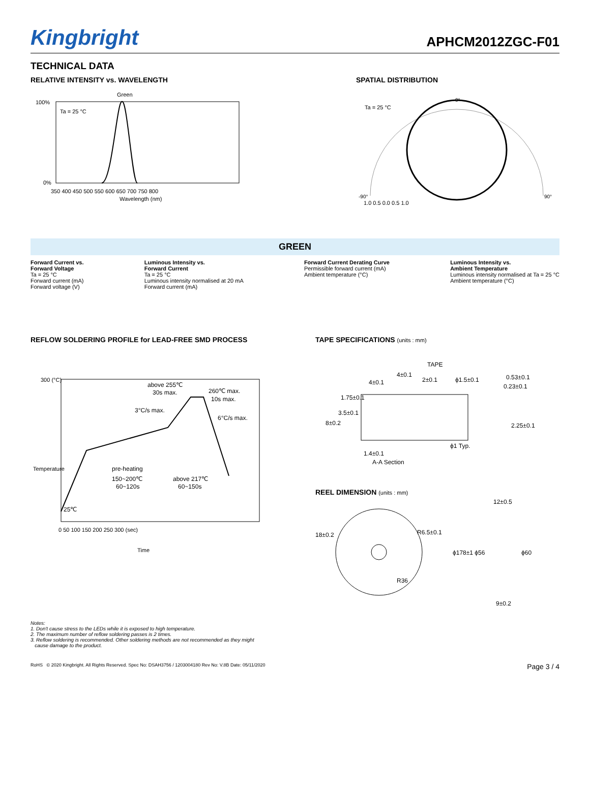Kingbright
APHCM2012ZGC-F01
TECHNICAL DATA
RELATIVE INTENSITY vs. WAVELENGTH
Green
Ta = 25 °C
100%
0%
350 400 450 500 550 600 650 700 750 800
Wavelength (nm)
SPATIAL DISTRIBUTION
Ta = 25 °C
0°
-90°
90°
1.0 0.5 0.0 0.5 1.0
GREEN
Forward Current vs.
Forward Voltage
Ta = 25 °C
Forward current (mA)
Forward voltage (V)
Luminous Intensity vs.
Forward Current
Ta = 25 °C
Luminous intensity normalised at 20 mA
Forward current (mA)
Forward Current Derating Curve
Permissible forward current (mA)
Ambient temperature (°C)
Luminous Intensity vs.
Ambient Temperature
Luminous intensity normalised at Ta = 25 °C
Ambient temperature (°C)
REFLOW SOLDERING PROFILE for LEAD-FREE SMD PROCESS
above 255℃
30s max.
260℃ max.
10s max.
3°C/s max.
6°C/s max.
pre-heating
150~200℃
60~120s
above 217℃
60~150s
25℃
300 (°C)
Temperature
0 50 100 150 200 250 300 (sec)
Time
TAPE SPECIFICATIONS (units : mm)
TAPE
4±0.1
4±0.1
2±0.1
ϕ1.5±0.1
0.53±0.1
0.23±0.1
1.75±0.1
3.5±0.1
8±0.2
2.25±0.1
ϕ1 Typ.
1.4±0.1
A-A Section
REEL DIMENSION (units : mm)
18±0.2
R6.5±0.1
R36
ϕ178±1 ϕ56
ϕ60
12±0.5
9±0.2
Notes:
1. Don't cause stress to the LEDs while it is exposed to high temperature.
2. The maximum number of reflow soldering passes is 2 times.
3. Reflow soldering is recommended. Other soldering methods are not recommended as they might
cause damage to the product.
RoHS © 2020 Kingbright. All Rights Reserved. Spec No: DSAH3756 / 1203004180 Rev No: V.8B Date: 05/11/2020 Page 3 / 4